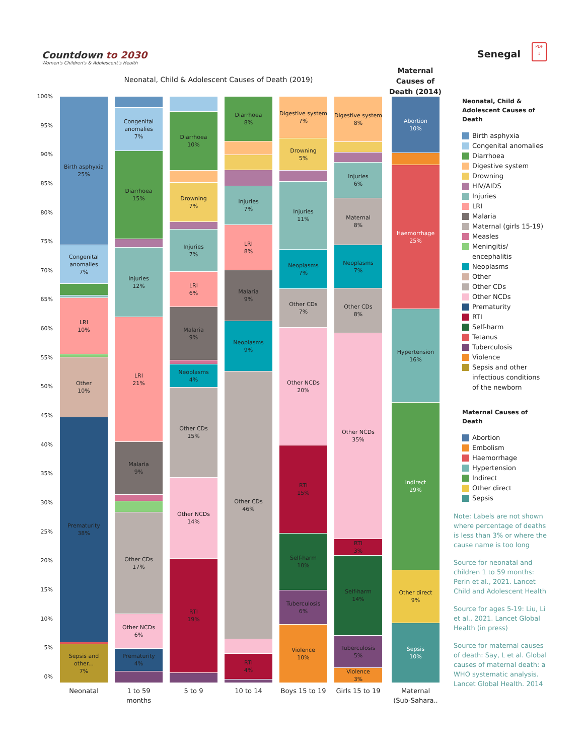Countdown to 2030
Women's Children's & Adolescent's Health
Senegal
PDF
↓
Neonatal, Child & Adolescent Causes of Death (2019)
Maternal Causes of Death (2014)
100%
95%
90%
85%
80%
75%
70%
65%
60%
55%
50%
45%
40%
35%
30%
25%
20%
15%
10%
5%
0%
Birth asphyxia
25%
Congenital anomalies
7%
LRI
10%
Other
10%
Prematurity
38%
Sepsis and other...
7%
Neonatal
Congenital anomalies
7%
Diarrhoea
15%
Injuries
12%
LRI
21%
Malaria
9%
Other CDs
17%
Other NCDs
6%
Prematurity
4%
1 to 59 months
Diarrhoea
10%
Drowning
7%
Injuries
7%
LRI
6%
Malaria
9%
Neoplasms
4%
Other CDs
15%
Other NCDs
14%
RTI
19%
5 to 9
Diarrhoea
8%
Injuries
7%
LRI
8%
Malaria
9%
Neoplasms
9%
Other CDs
46%
RTI
4%
10 to 14
Digestive system
7%
Drowning
5%
Injuries
11%
Neoplasms
7%
Other CDs
7%
Other NCDs
20%
RTI
15%
Self-harm
10%
Tuberculosis
6%
Violence
10%
Boys 15 to 19
Digestive system
8%
Injuries
6%
Maternal
8%
Neoplasms
7%
Other CDs
8%
Other NCDs
35%
RTI
3%
Self-harm
14%
Tuberculosis
5%
Violence
3%
Girls 15 to 19
Abortion
10%
Haemorrhage
25%
Hypertension
16%
Indirect
29%
Other direct
9%
Sepsis
10%
Maternal
(Sub-Sahara..
Neonatal, Child &
Adolescent Causes of Death
Birth asphyxia
Congenital anomalies
Diarrhoea
Digestive system
Drowning
HIV/AIDS
Injuries
LRI
Malaria
Maternal (girls 15-19)
Measles
Meningitis/ encephalitis
Neoplasms
Other
Other CDs
Other NCDs
Prematurity
RTI
Self-harm
Tetanus
Tuberculosis
Violence
Sepsis and other infectious conditions of the newborn
Maternal Causes of Death
Abortion
Embolism
Haemorrhage
Hypertension
Indirect
Other direct
Sepsis
Note: Labels are not shown where percentage of deaths is less than 3% or where the cause name is too long
Source for neonatal and children 1 to 59 months: Perin et al., 2021. Lancet Child and Adolescent Health
Source for ages 5-19: Liu, Li et al., 2021. Lancet Global Health (in press)
Source for maternal causes of death: Say, L et al. Global causes of maternal death: a WHO systematic analysis. Lancet Global Health. 2014